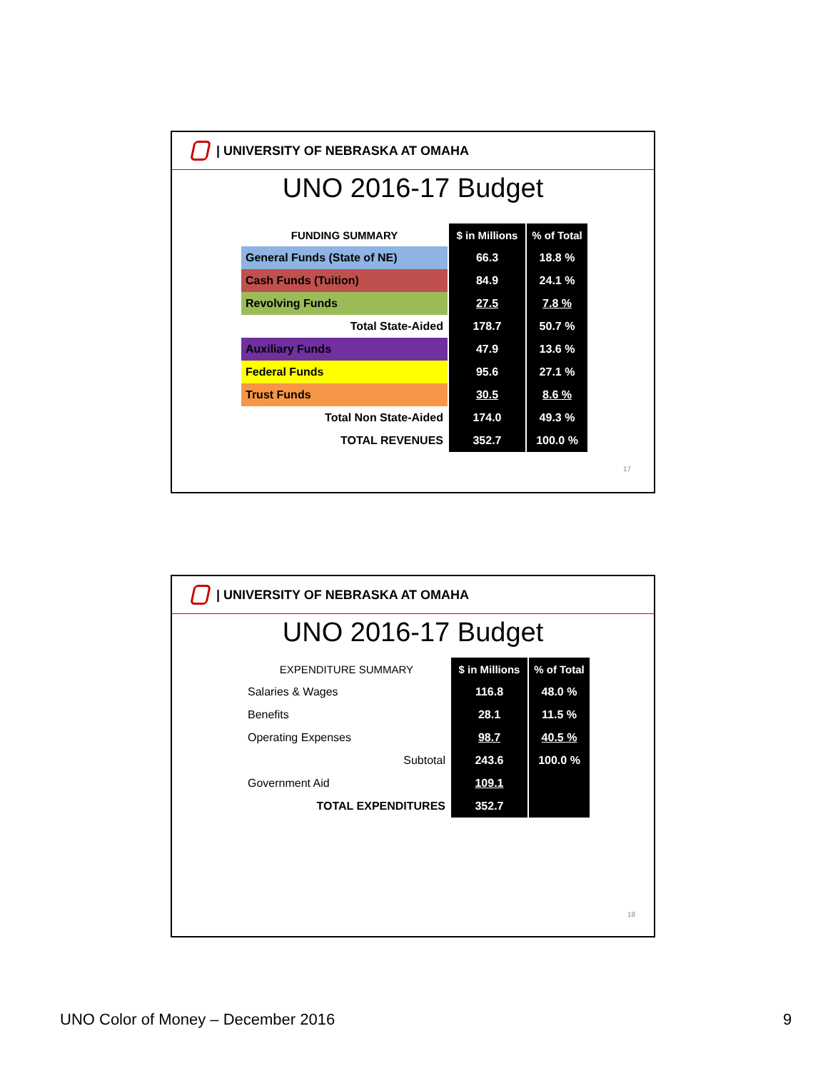| UNIVERSITY OF NEBRASKA AT OMAHA
UNO 2016-17 Budget
| FUNDING SUMMARY | $ in Millions | % of Total |
| --- | --- | --- |
| General Funds (State of NE) | 66.3 | 18.8 % |
| Cash Funds (Tuition) | 84.9 | 24.1 % |
| Revolving Funds | 27.5 | 7.8 % |
| Total State-Aided | 178.7 | 50.7 % |
| Auxiliary Funds | 47.9 | 13.6 % |
| Federal Funds | 95.6 | 27.1 % |
| Trust Funds | 30.5 | 8.6 % |
| Total Non State-Aided | 174.0 | 49.3 % |
| TOTAL REVENUES | 352.7 | 100.0 % |
17
| UNIVERSITY OF NEBRASKA AT OMAHA
UNO 2016-17 Budget
| EXPENDITURE SUMMARY | $ in Millions | % of Total |
| --- | --- | --- |
| Salaries & Wages | 116.8 | 48.0 % |
| Benefits | 28.1 | 11.5 % |
| Operating Expenses | 98.7 | 40.5 % |
| Subtotal | 243.6 | 100.0 % |
| Government Aid | 109.1 | |
| TOTAL EXPENDITURES | 352.7 | |
18
UNO Color of Money – December 2016
9